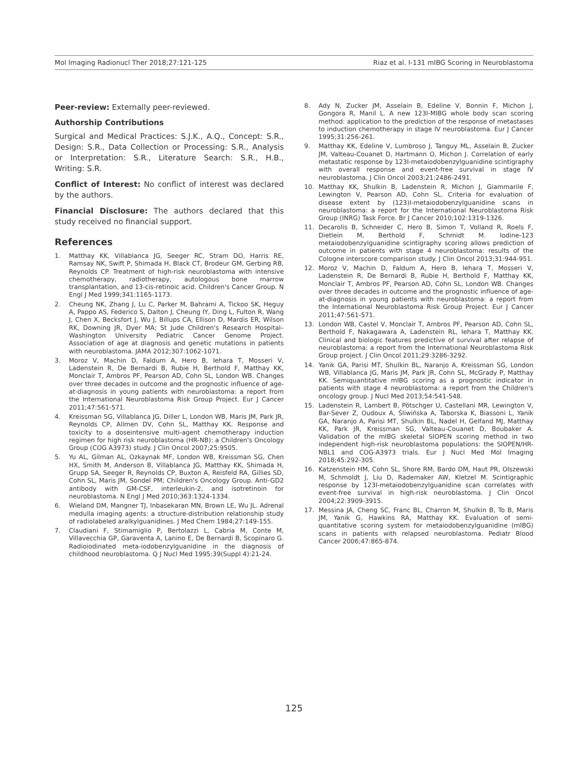Mol Imaging Radionucl Ther 2018;27:121-125 Riaz et al. I-131 mIBG Scoring in Neuroblastoma
Peer-review: Externally peer-reviewed.
Authorship Contributions
Surgical and Medical Practices: S.J.K., A.Q., Concept: S.R., Design: S.R., Data Collection or Processing: S.R., Analysis or Interpretation: S.R., Literature Search: S.R., H.B., Writing: S.R.
Conflict of Interest: No conflict of interest was declared by the authors.
Financial Disclosure: The authors declared that this study received no financial support.
References
1. Matthay KK, Villablanca JG, Seeger RC, Stram DO, Harris RE, Ramsay NK, Swift P, Shimada H, Black CT, Brodeur GM, Gerbing RB, Reynolds CP. Treatment of high-risk neuroblastoma with intensive chemotherapy, radiotherapy, autologous bone marrow transplantation, and 13-cis-retinoic acid. Children's Cancer Group. N Engl J Med 1999;341:1165-1173.
2. Cheung NK, Zhang J, Lu C, Parker M, Bahrami A, Tickoo SK, Heguy A, Pappo AS, Federico S, Dalton J, Cheung IY, Ding L, Fulton R, Wang J, Chen X, Becksfort J, Wu J, Billups CA, Ellison D, Mardis ER, Wilson RK, Downing JR, Dyer MA; St Jude Children's Research Hospital–Washington University Pediatric Cancer Genome Project. Association of age at diagnosis and genetic mutations in patients with neuroblastoma. JAMA 2012;307:1062-1071.
3. Moroz V, Machin D, Faldum A, Hero B, Iehara T, Mosseri V, Ladenstein R, De Bernardi B, Rubie H, Berthold F, Matthay KK, Monclair T, Ambros PF, Pearson AD, Cohn SL, London WB. Changes over three decades in outcome and the prognostic influence of age-at-diagnosis in young patients with neuroblastoma: a report from the International Neuroblastoma Risk Group Project. Eur J Cancer 2011;47:561-571.
4. Kreissman SG, Villablanca JG, Diller L, London WB, Maris JM, Park JR, Reynolds CP, Allmen DV, Cohn SL, Matthay KK. Response and toxicity to a doseintensive multi-agent chemotherapy induction regimen for high risk neuroblastoma (HR-NB): a Children's Oncology Group (COG A3973) study. J Clin Oncol 2007;25:9505.
5. Yu AL, Gilman AL, Ozkaynak MF, London WB, Kreissman SG, Chen HX, Smith M, Anderson B, Villablanca JG, Matthay KK, Shimada H, Grupp SA, Seeger R, Reynolds CP, Buxton A, Reisfeld RA, Gillies SD, Cohn SL, Maris JM, Sondel PM; Children's Oncology Group. Anti-GD2 antibody with GM-CSF, interleukin-2, and isotretinoin for neuroblastoma. N Engl J Med 2010;363:1324-1334.
6. Wieland DM, Mangner TJ, Inbasekaran MN, Brown LE, Wu JL. Adrenal medulla imaging agents: a structure-distribution relationship study of radiolabeled aralkylguanidines. J Med Chem 1984;27:149-155.
7. Claudiani F, Stimamiglio P, Bertolazzi L, Cabria M, Conte M, Villavecchia GP, Garaventa A, Lanino E, De Bernardi B, Scopinaro G. Radioiodinated meta-iodobenzylguanidine in the diagnosis of childhood neuroblastoma. Q J Nucl Med 1995;39(Suppl 4):21-24.
8. Ady N, Zucker JM, Asselain B, Edeline V, Bonnin F, Michon J, Gongora R, Manil L. A new 123I-MIBG whole body scan scoring method: application to the prediction of the response of metastases to induction chemotherapy in stage IV neuroblastoma. Eur J Cancer 1995;31:256-261.
9. Matthay KK, Edeline V, Lumbroso J, Tanguy ML, Asselain B, Zucker JM, Valteau-Couanet D, Hartmann O, Michon J. Correlation of early metastatic response by 123I-metaiodobenzylguanidine scintigraphy with overall response and event-free survival in stage IV neuroblastoma. J Clin Oncol 2003;21:2486-2491.
10. Matthay KK, Shulkin B, Ladenstein R, Michon J, Giammarile F, Lewington V, Pearson AD, Cohn SL. Criteria for evaluation of disease extent by (123)I-metaiodobenzylguanidine scans in neuroblastoma: a report for the International Neuroblastoma Risk Group (INRG) Task Force. Br J Cancer 2010;102:1319-1326.
11. Decarolis B, Schneider C, Hero B, Simon T, Volland R, Roels F, Dietlein M, Berthold F, Schmidt M. Iodine-123 metaiodobenzylguanidine scintigraphy scoring allows prediction of outcome in patients with stage 4 neuroblastoma: results of the Cologne interscore comparison study. J Clin Oncol 2013;31:944-951.
12. Moroz V, Machin D, Faldum A, Hero B, Iehara T, Mosseri V, Ladenstein R, De Bernardi B, Rubie H, Berthold F, Matthay KK, Monclair T, Ambros PF, Pearson AD, Cohn SL, London WB. Changes over three decades in outcome and the prognostic influence of age-at-diagnosis in young patients with neuroblastoma: a report from the International Neuroblastoma Risk Group Project. Eur J Cancer 2011;47:561-571.
13. London WB, Castel V, Monclair T, Ambros PF, Pearson AD, Cohn SL, Berthold F, Nakagawara A, Ladenstein RL, Iehara T, Matthay KK. Clinical and biologic features predictive of survival after relapse of neuroblastoma: a report from the International Neuroblastoma Risk Group project. J Clin Oncol 2011;29:3286-3292.
14. Yanik GA, Parisi MT, Shulkin BL, Naranjo A, Kreissman SG, London WB, Villablanca JG, Maris JM, Park JR, Cohn SL, McGrady P, Matthay KK. Semiquantitative mIBG scoring as a prognostic indicator in patients with stage 4 neuroblastoma: a report from the Children's oncology group. J Nucl Med 2013;54:541-548.
15. Ladenstein R, Lambert B, Pötschger U, Castellani MR, Lewington V, Bar-Sever Z, Oudoux A, Śliwińska A, Taborska K, Biassoni L, Yanik GA, Naranjo A, Parisi MT, Shulkin BL, Nadel H, Gelfand MJ, Matthay KK, Park JR, Kreissman SG, Valteau-Couanet D, Boubaker A. Validation of the mIBG skeletal SIOPEN scoring method in two independent high-risk neuroblastoma populations: the SIOPEN/HR-NBL1 and COG-A3973 trials. Eur J Nucl Med Mol Imaging 2018;45:292-305.
16. Katzenstein HM, Cohn SL, Shore RM, Bardo DM, Haut PR, Olszewski M, Schmoldt J, Liu D, Rademaker AW, Kletzel M. Scintigraphic response by 123I-metaiodobenzylguanidine scan correlates with event-free survival in high-risk neuroblastoma. J Clin Oncol 2004;22:3909-3915.
17. Messina JA, Cheng SC, Franc BL, Charron M, Shulkin B, To B, Maris JM, Yanik G, Hawkins RA, Matthay KK. Evaluation of semi-quantitative scoring system for metaiodobenzylguanidine (mIBG) scans in patients with relapsed neuroblastoma. Pediatr Blood Cancer 2006;47:865-874.
125